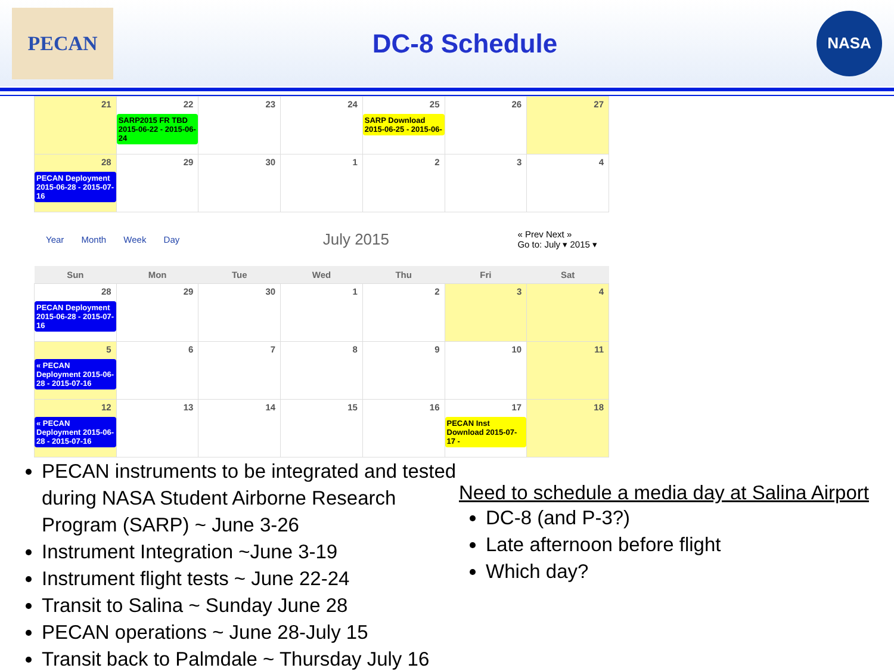PECAN
DC-8 Schedule
NASA
| 21 | 22 SARP2015 FR TBD 2015-06-22 - 2015-06-24 | 23 | 24 | 25 SARP Download 2015-06-25 - 2015-06- | 26 | 27 |
| 28 PECAN Deployment 2015-06-28 - 2015-07-16 | 29 | 30 | 1 | 2 | 3 | 4 |
Year Month Week Day
July 2015
« Prev Next »
Go to: July ▾ 2015 ▾
| Sun | Mon | Tue | Wed | Thu | Fri | Sat |
| --- | --- | --- | --- | --- | --- | --- |
| 28 PECAN Deployment 2015-06-28 - 2015-07-16 | 29 | 30 | 1 | 2 | 3 | 4 |
| 5 « PECAN Deployment 2015-06-28 - 2015-07-16 | 6 | 7 | 8 | 9 | 10 | 11 |
| 12 « PECAN Deployment 2015-06-28 - 2015-07-16 | 13 | 14 | 15 | 16 | 17 PECAN Inst Download 2015-07-17 - | 18 |
PECAN instruments to be integrated and tested during NASA Student Airborne Research Program (SARP) ~ June 3-26
Instrument Integration ~June 3-19
Instrument flight tests ~ June 22-24
Transit to Salina ~ Sunday June 28
PECAN operations ~ June 28-July 15
Transit back to Palmdale ~ Thursday July 16
Need to schedule a media day at Salina Airport
DC-8 (and P-3?)
Late afternoon before flight
Which day?